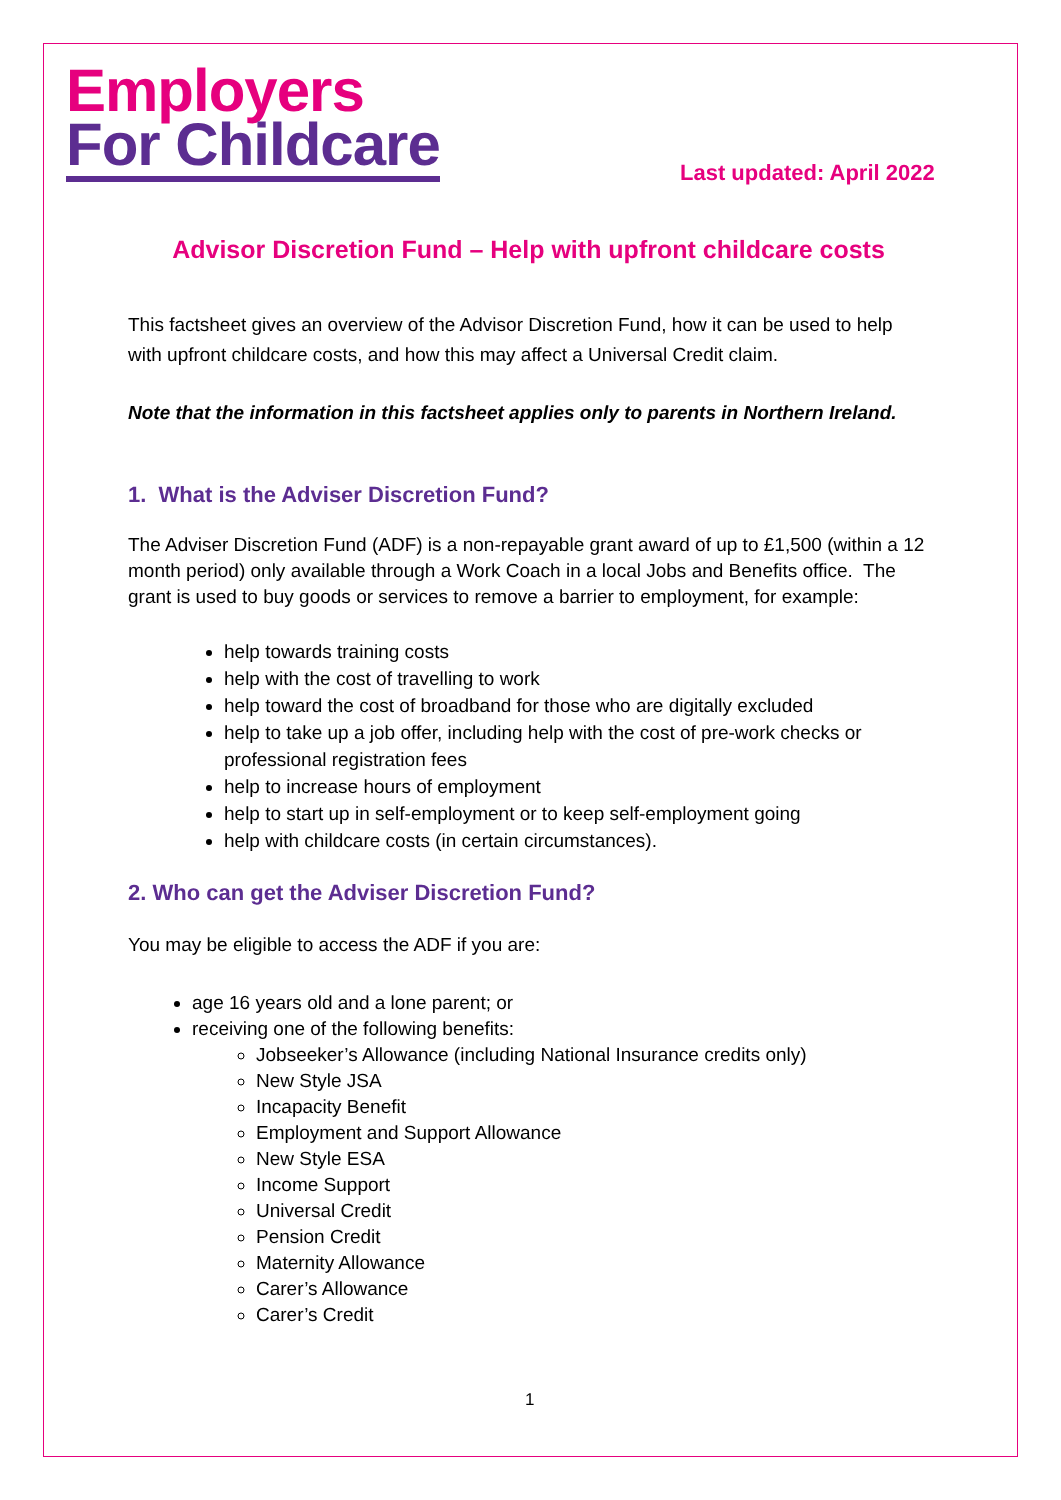Employers
For Childcare
Last updated: April 2022
Advisor Discretion Fund – Help with upfront childcare costs
This factsheet gives an overview of the Advisor Discretion Fund, how it can be used to help with upfront childcare costs, and how this may affect a Universal Credit claim.
Note that the information in this factsheet applies only to parents in Northern Ireland.
1. What is the Adviser Discretion Fund?
The Adviser Discretion Fund (ADF) is a non-repayable grant award of up to £1,500 (within a 12 month period) only available through a Work Coach in a local Jobs and Benefits office. The grant is used to buy goods or services to remove a barrier to employment, for example:
help towards training costs
help with the cost of travelling to work
help toward the cost of broadband for those who are digitally excluded
help to take up a job offer, including help with the cost of pre-work checks or professional registration fees
help to increase hours of employment
help to start up in self-employment or to keep self-employment going
help with childcare costs (in certain circumstances).
2. Who can get the Adviser Discretion Fund?
You may be eligible to access the ADF if you are:
age 16 years old and a lone parent; or
receiving one of the following benefits:
Jobseeker’s Allowance (including National Insurance credits only)
New Style JSA
Incapacity Benefit
Employment and Support Allowance
New Style ESA
Income Support
Universal Credit
Pension Credit
Maternity Allowance
Carer’s Allowance
Carer’s Credit
1